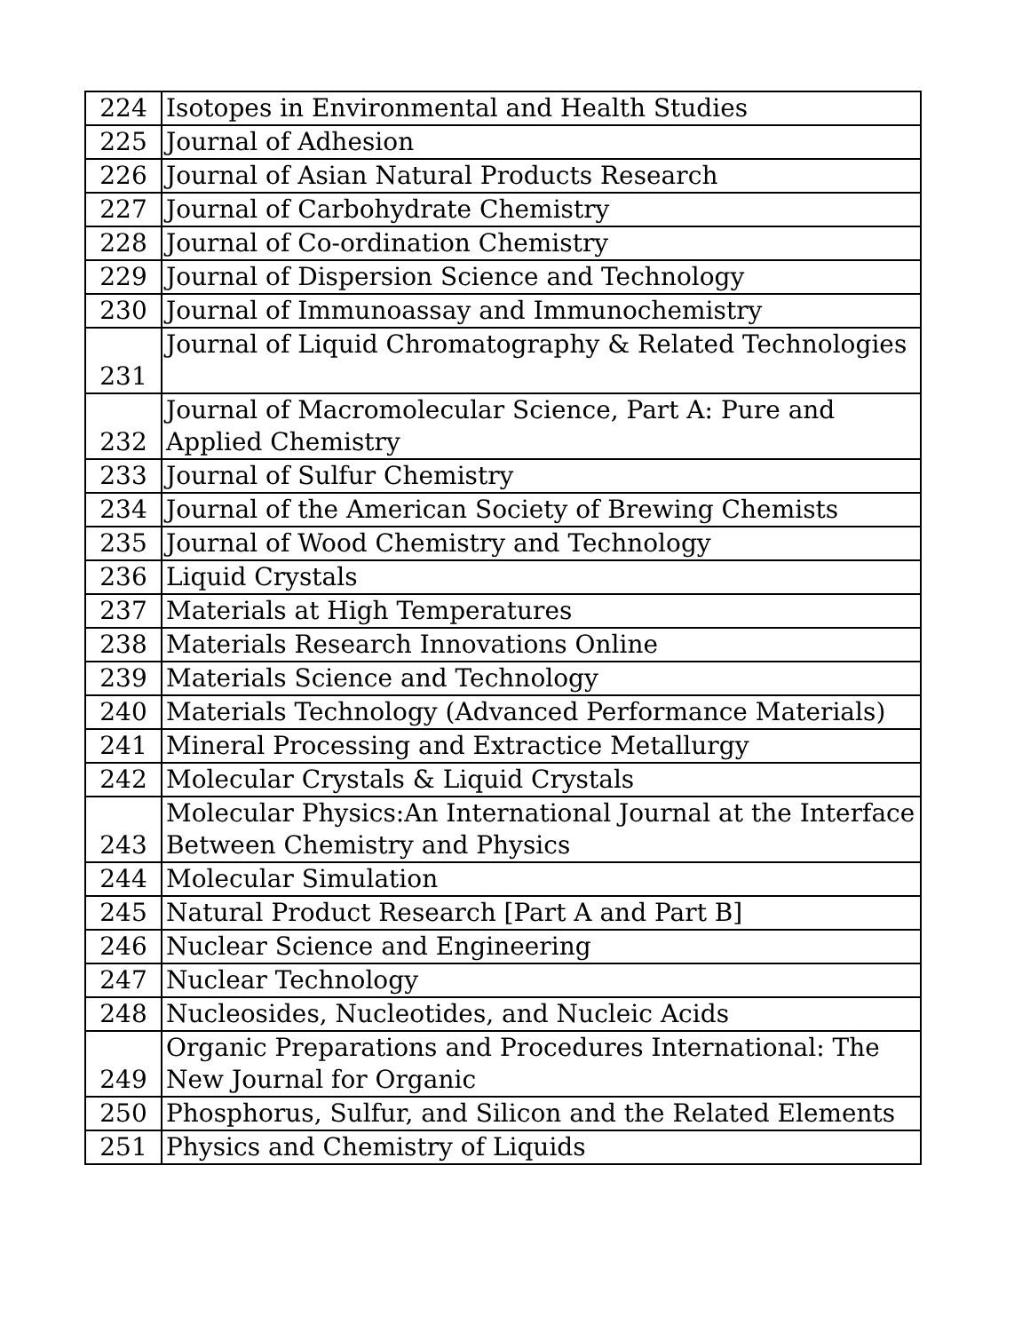| 224 | Isotopes in Environmental and Health Studies |
| 225 | Journal of Adhesion |
| 226 | Journal of Asian Natural Products Research |
| 227 | Journal of Carbohydrate Chemistry |
| 228 | Journal of Co-ordination Chemistry |
| 229 | Journal of Dispersion Science and Technology |
| 230 | Journal of Immunoassay and Immunochemistry |
| 231 | Journal of Liquid Chromatography & Related Technologies |
| 232 | Journal of Macromolecular Science, Part A: Pure and Applied Chemistry |
| 233 | Journal of Sulfur Chemistry |
| 234 | Journal of the American Society of Brewing Chemists |
| 235 | Journal of Wood Chemistry and Technology |
| 236 | Liquid Crystals |
| 237 | Materials at High Temperatures |
| 238 | Materials Research Innovations Online |
| 239 | Materials Science and Technology |
| 240 | Materials Technology (Advanced Performance Materials) |
| 241 | Mineral Processing and Extractice Metallurgy |
| 242 | Molecular Crystals & Liquid Crystals |
| 243 | Molecular Physics:An International Journal at the Interface Between Chemistry and Physics |
| 244 | Molecular Simulation |
| 245 | Natural Product Research [Part A and Part B] |
| 246 | Nuclear Science and Engineering |
| 247 | Nuclear Technology |
| 248 | Nucleosides, Nucleotides, and Nucleic Acids |
| 249 | Organic Preparations and Procedures International: The New Journal for Organic |
| 250 | Phosphorus, Sulfur, and Silicon and the Related Elements |
| 251 | Physics and Chemistry of Liquids |